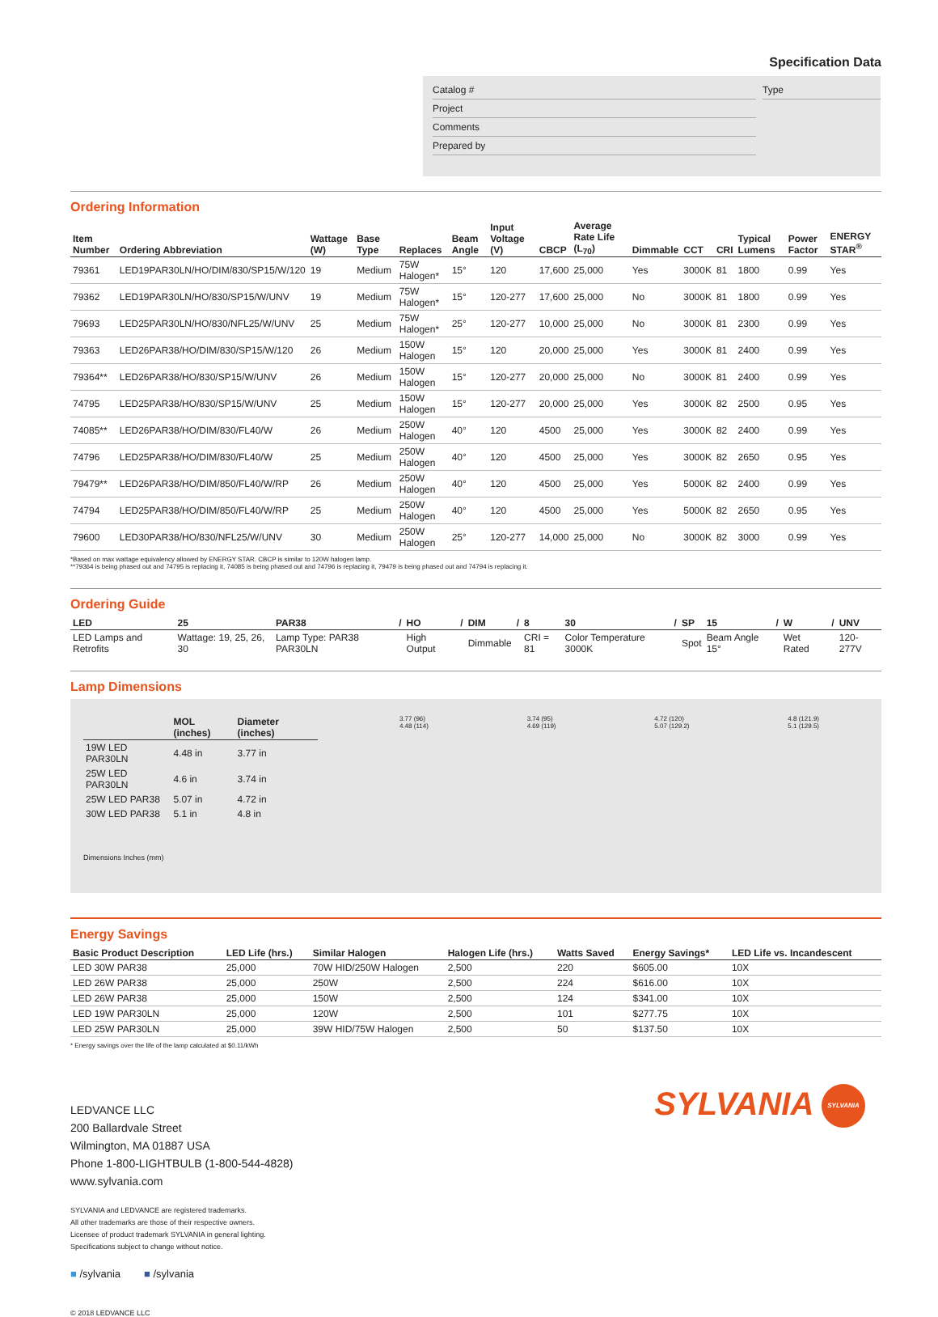Specification Data
Catalog #
Project
Comments
Prepared by
Type
Ordering Information
| Item Number | Ordering Abbreviation | Wattage (W) | Base Type | Replaces | Beam Angle | Input Voltage (V) | CBCP | Average Rate Life (L<sub>70</sub>) | Dimmable | CCT | CRI | Typical Lumens | Power Factor | ENERGY STAR<sup>®</sup> |
| --- | --- | --- | --- | --- | --- | --- | --- | --- | --- | --- | --- | --- | --- | --- |
| 79361 | LED19PAR30LN/HO/DIM/830/SP15/W/120 | 19 | Medium | 75W Halogen* | 15° | 120 | 17,600 | 25,000 | Yes | 3000K | 81 | 1800 | 0.99 | Yes |
| 79362 | LED19PAR30LN/HO/830/SP15/W/UNV | 19 | Medium | 75W Halogen* | 15° | 120-277 | 17,600 | 25,000 | No | 3000K | 81 | 1800 | 0.99 | Yes |
| 79693 | LED25PAR30LN/HO/830/NFL25/W/UNV | 25 | Medium | 75W Halogen* | 25° | 120-277 | 10,000 | 25,000 | No | 3000K | 81 | 2300 | 0.99 | Yes |
| 79363 | LED26PAR38/HO/DIM/830/SP15/W/120 | 26 | Medium | 150W Halogen | 15° | 120 | 20,000 | 25,000 | Yes | 3000K | 81 | 2400 | 0.99 | Yes |
| 79364** | LED26PAR38/HO/830/SP15/W/UNV | 26 | Medium | 150W Halogen | 15° | 120-277 | 20,000 | 25,000 | No | 3000K | 81 | 2400 | 0.99 | Yes |
| 74795 | LED25PAR38/HO/830/SP15/W/UNV | 25 | Medium | 150W Halogen | 15° | 120-277 | 20,000 | 25,000 | Yes | 3000K | 82 | 2500 | 0.95 | Yes |
| 74085** | LED26PAR38/HO/DIM/830/FL40/W | 26 | Medium | 250W Halogen | 40° | 120 | 4500 | 25,000 | Yes | 3000K | 82 | 2400 | 0.99 | Yes |
| 74796 | LED25PAR38/HO/DIM/830/FL40/W | 25 | Medium | 250W Halogen | 40° | 120 | 4500 | 25,000 | Yes | 3000K | 82 | 2650 | 0.95 | Yes |
| 79479** | LED26PAR38/HO/DIM/850/FL40/W/RP | 26 | Medium | 250W Halogen | 40° | 120 | 4500 | 25,000 | Yes | 5000K | 82 | 2400 | 0.99 | Yes |
| 74794 | LED25PAR38/HO/DIM/850/FL40/W/RP | 25 | Medium | 250W Halogen | 40° | 120 | 4500 | 25,000 | Yes | 5000K | 82 | 2650 | 0.95 | Yes |
| 79600 | LED30PAR38/HO/830/NFL25/W/UNV | 30 | Medium | 250W Halogen | 25° | 120-277 | 14,000 | 25,000 | No | 3000K | 82 | 3000 | 0.99 | Yes |
*Based on max wattage equivalency allowed by ENERGY STAR. CBCP is similar to 120W halogen lamp.
**79364 is being phased out and 74795 is replacing it, 74085 is being phased out and 74796 is replacing it, 79479 is being phased out and 74794 is replacing it.
Ordering Guide
| LED | 25 | PAR38 | / | HO | / | DIM | / | 8 | 30 | / | SP | 15 | / | W | / | UNV |
| --- | --- | --- | --- | --- | --- | --- | --- | --- | --- | --- | --- | --- | --- | --- | --- | --- |
| LED Lamps and Retrofits | Wattage: 19, 25, 26, 30 | Lamp Type: PAR38 PAR30LN | | High Output | | Dimmable | | CRI = 81 | Color Temperature 3000K | | Spot | Beam Angle 15° | | Wet Rated | | 120-277V |
Lamp Dimensions
| | MOL (inches) | Diameter (inches) |
| --- | --- | --- |
| 19W LED PAR30LN | 4.48 in | 3.77 in |
| 25W LED PAR30LN | 4.6 in | 3.74 in |
| 25W LED PAR38 | 5.07 in | 4.72 in |
| 30W LED PAR38 | 5.1 in | 4.8 in |
Dimensions Inches (mm)
3.77 (96)
4.48 (114)
3.74 (95)
4.69 (119)
4.72 (120)
5.07 (129.2)
4.8 (121.9)
5.1 (129.5)
Energy Savings
| Basic Product Description | LED Life (hrs.) | Similar Halogen | Halogen Life (hrs.) | Watts Saved | Energy Savings* | LED Life vs. Incandescent |
| --- | --- | --- | --- | --- | --- | --- |
| LED 30W PAR38 | 25,000 | 70W HID/250W Halogen | 2,500 | 220 | $605.00 | 10X |
| LED 26W PAR38 | 25,000 | 250W | 2,500 | 224 | $616.00 | 10X |
| LED 26W PAR38 | 25,000 | 150W | 2,500 | 124 | $341.00 | 10X |
| LED 19W PAR30LN | 25,000 | 120W | 2,500 | 101 | $277.75 | 10X |
| LED 25W PAR30LN | 25,000 | 39W HID/75W Halogen | 2,500 | 50 | $137.50 | 10X |
* Energy savings over the life of the lamp calculated at $0.11/kWh
LEDVANCE LLC
200 Ballardvale Street
Wilmington, MA 01887 USA
Phone 1-800-LIGHTBULB (1-800-544-4828)
www.sylvania.com
SYLVANIA and LEDVANCE are registered trademarks.
All other trademarks are those of their respective owners.
Licensee of product trademark SYLVANIA in general lighting.
Specifications subject to change without notice.
■ /sylvania ■ /sylvania
© 2018 LEDVANCE LLC
SYLVANIA SYLVANIA